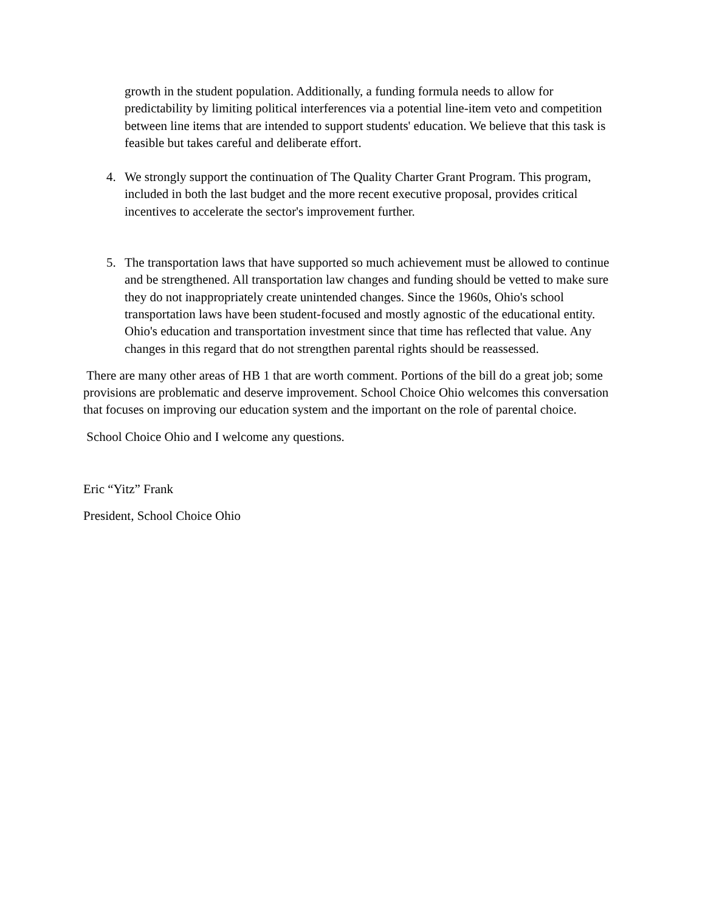growth in the student population. Additionally, a funding formula needs to allow for predictability by limiting political interferences via a potential line-item veto and competition between line items that are intended to support students' education. We believe that this task is feasible but takes careful and deliberate effort.
4. We strongly support the continuation of The Quality Charter Grant Program. This program, included in both the last budget and the more recent executive proposal, provides critical incentives to accelerate the sector's improvement further.
5. The transportation laws that have supported so much achievement must be allowed to continue and be strengthened. All transportation law changes and funding should be vetted to make sure they do not inappropriately create unintended changes. Since the 1960s, Ohio's school transportation laws have been student-focused and mostly agnostic of the educational entity. Ohio's education and transportation investment since that time has reflected that value. Any changes in this regard that do not strengthen parental rights should be reassessed.
There are many other areas of HB 1 that are worth comment. Portions of the bill do a great job; some provisions are problematic and deserve improvement. School Choice Ohio welcomes this conversation that focuses on improving our education system and the important on the role of parental choice.
School Choice Ohio and I welcome any questions.
Eric “Yitz” Frank
President, School Choice Ohio